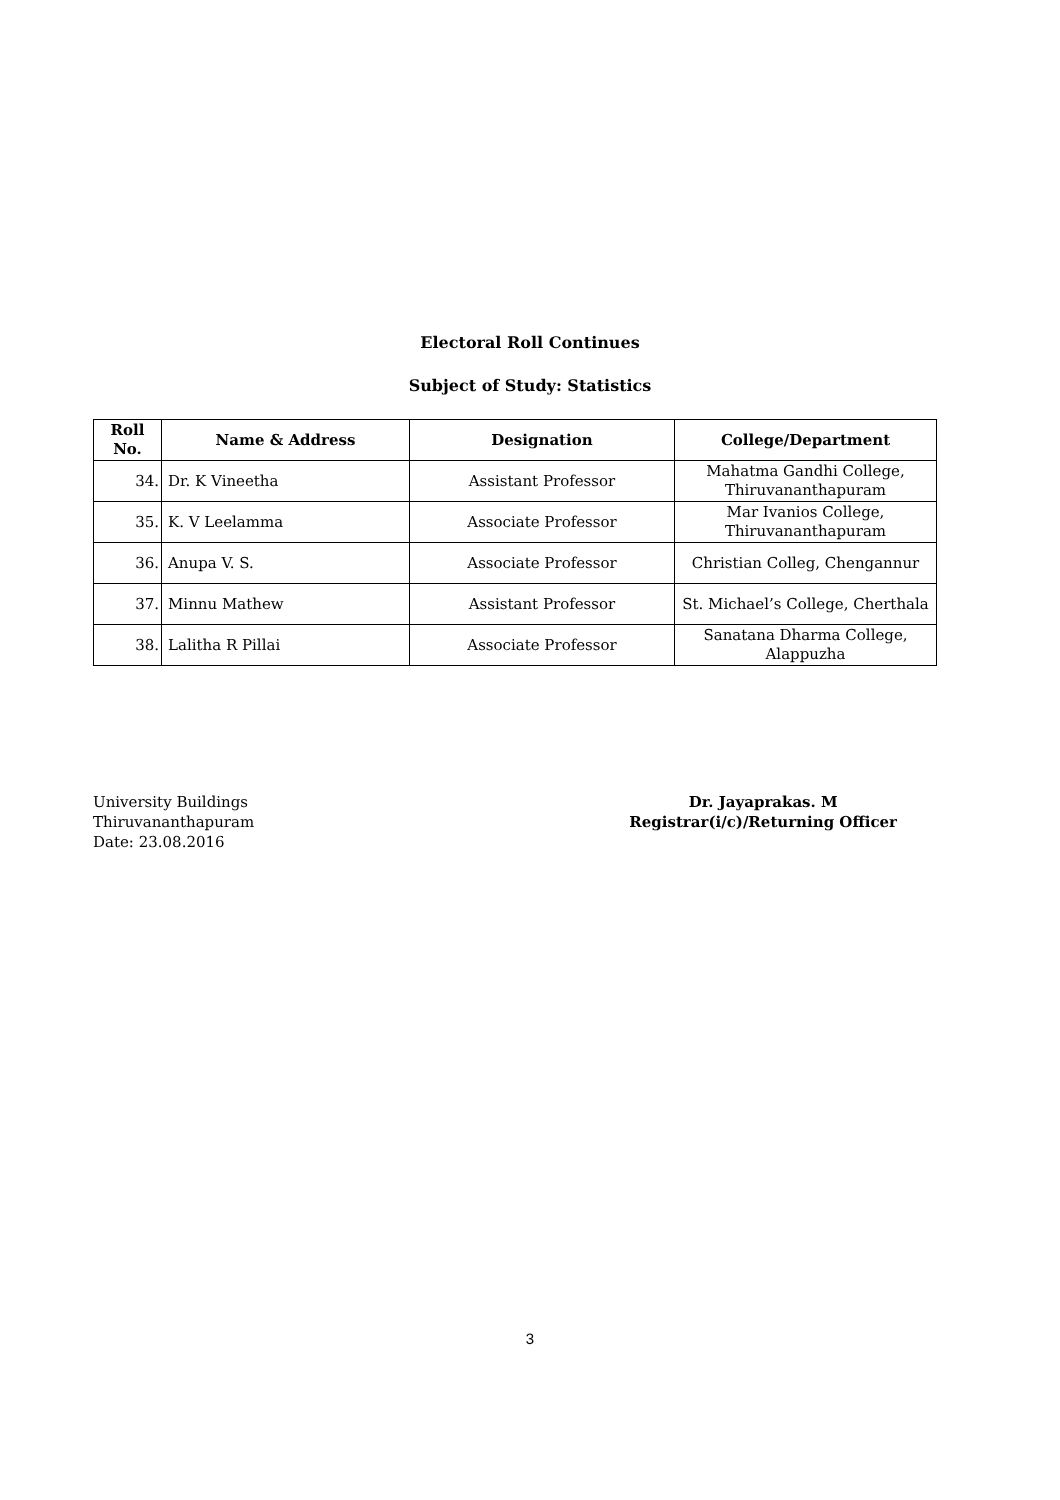Electoral Roll Continues
Subject of Study: Statistics
| Roll No. | Name & Address | Designation | College/Department |
| --- | --- | --- | --- |
| 34. | Dr. K Vineetha | Assistant Professor | Mahatma Gandhi College, Thiruvananthapuram |
| 35. | K. V Leelamma | Associate Professor | Mar Ivanios College, Thiruvananthapuram |
| 36. | Anupa V. S. | Associate Professor | Christian Colleg, Chengannur |
| 37. | Minnu Mathew | Assistant Professor | St. Michael’s College, Cherthala |
| 38. | Lalitha R Pillai | Associate Professor | Sanatana Dharma College, Alappuzha |
University Buildings
Thiruvananthapuram
Date: 23.08.2016
Dr. Jayaprakas. M
Registrar(i/c)/Returning Officer
3